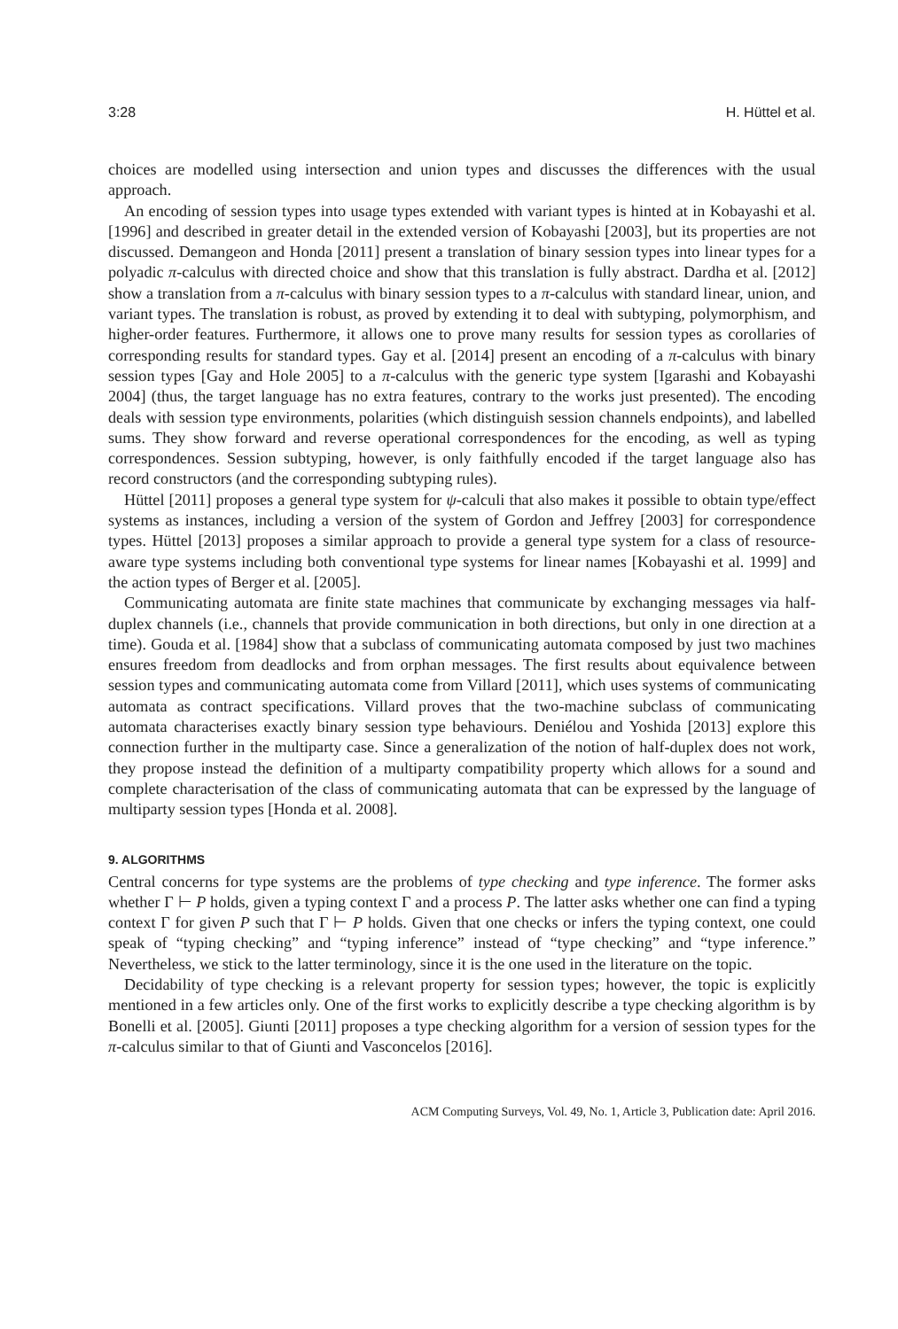3:28 H. Hüttel et al.
choices are modelled using intersection and union types and discusses the differences with the usual approach.
An encoding of session types into usage types extended with variant types is hinted at in Kobayashi et al. [1996] and described in greater detail in the extended version of Kobayashi [2003], but its properties are not discussed. Demangeon and Honda [2011] present a translation of binary session types into linear types for a polyadic π-calculus with directed choice and show that this translation is fully abstract. Dardha et al. [2012] show a translation from a π-calculus with binary session types to a π-calculus with standard linear, union, and variant types. The translation is robust, as proved by extending it to deal with subtyping, polymorphism, and higher-order features. Furthermore, it allows one to prove many results for session types as corollaries of corresponding results for standard types. Gay et al. [2014] present an encoding of a π-calculus with binary session types [Gay and Hole 2005] to a π-calculus with the generic type system [Igarashi and Kobayashi 2004] (thus, the target language has no extra features, contrary to the works just presented). The encoding deals with session type environments, polarities (which distinguish session channels endpoints), and labelled sums. They show forward and reverse operational correspondences for the encoding, as well as typing correspondences. Session subtyping, however, is only faithfully encoded if the target language also has record constructors (and the corresponding subtyping rules).
Hüttel [2011] proposes a general type system for ψ-calculi that also makes it possible to obtain type/effect systems as instances, including a version of the system of Gordon and Jeffrey [2003] for correspondence types. Hüttel [2013] proposes a similar approach to provide a general type system for a class of resource-aware type systems including both conventional type systems for linear names [Kobayashi et al. 1999] and the action types of Berger et al. [2005].
Communicating automata are finite state machines that communicate by exchanging messages via half-duplex channels (i.e., channels that provide communication in both directions, but only in one direction at a time). Gouda et al. [1984] show that a subclass of communicating automata composed by just two machines ensures freedom from deadlocks and from orphan messages. The first results about equivalence between session types and communicating automata come from Villard [2011], which uses systems of communicating automata as contract specifications. Villard proves that the two-machine subclass of communicating automata characterises exactly binary session type behaviours. Deniélou and Yoshida [2013] explore this connection further in the multiparty case. Since a generalization of the notion of half-duplex does not work, they propose instead the definition of a multiparty compatibility property which allows for a sound and complete characterisation of the class of communicating automata that can be expressed by the language of multiparty session types [Honda et al. 2008].
9. ALGORITHMS
Central concerns for type systems are the problems of type checking and type inference. The former asks whether Γ ⊢ P holds, given a typing context Γ and a process P. The latter asks whether one can find a typing context Γ for given P such that Γ ⊢ P holds. Given that one checks or infers the typing context, one could speak of “typing checking” and “typing inference” instead of “type checking” and “type inference.” Nevertheless, we stick to the latter terminology, since it is the one used in the literature on the topic.
Decidability of type checking is a relevant property for session types; however, the topic is explicitly mentioned in a few articles only. One of the first works to explicitly describe a type checking algorithm is by Bonelli et al. [2005]. Giunti [2011] proposes a type checking algorithm for a version of session types for the π-calculus similar to that of Giunti and Vasconcelos [2016].
ACM Computing Surveys, Vol. 49, No. 1, Article 3, Publication date: April 2016.